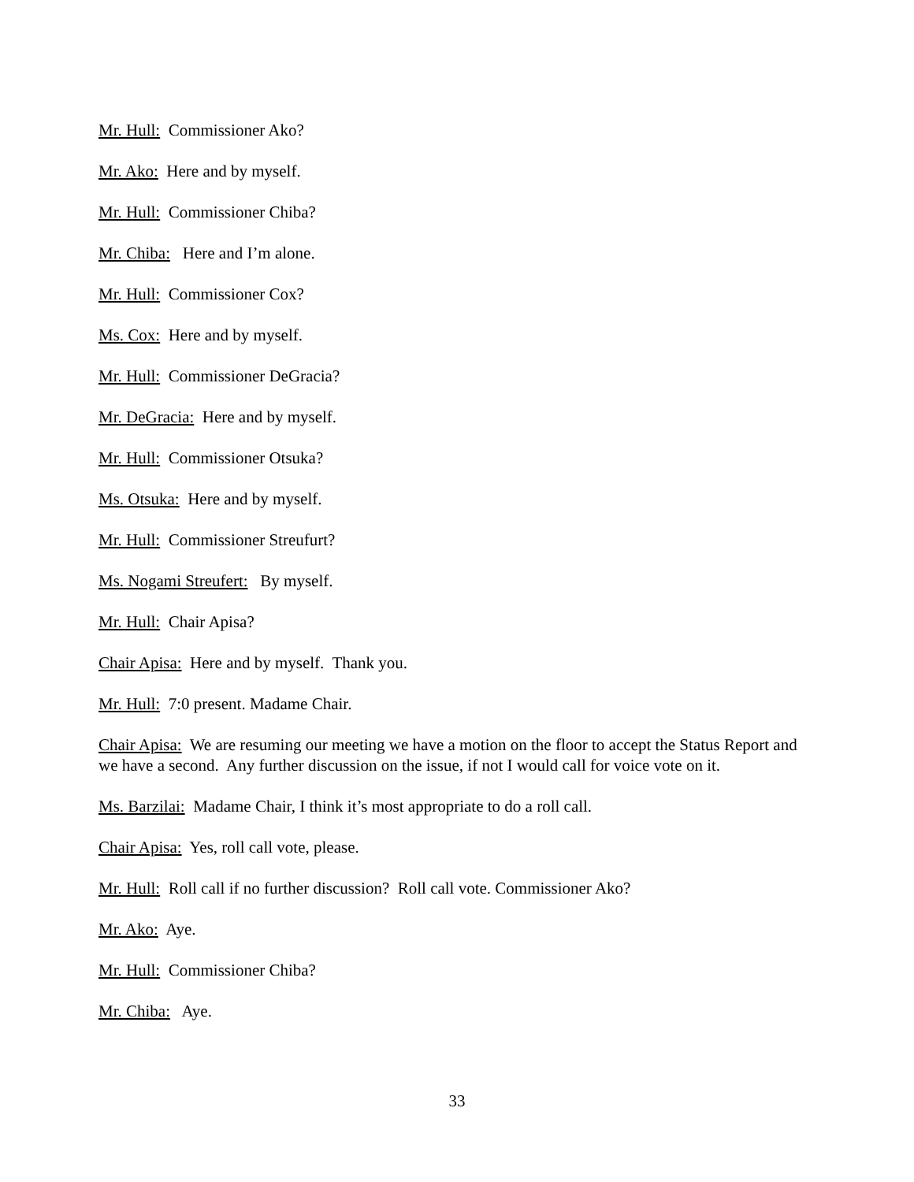Mr. Hull: Commissioner Ako?
Mr. Ako: Here and by myself.
Mr. Hull: Commissioner Chiba?
Mr. Chiba: Here and I’m alone.
Mr. Hull: Commissioner Cox?
Ms. Cox: Here and by myself.
Mr. Hull: Commissioner DeGracia?
Mr. DeGracia: Here and by myself.
Mr. Hull: Commissioner Otsuka?
Ms. Otsuka: Here and by myself.
Mr. Hull: Commissioner Streufurt?
Ms. Nogami Streufert: By myself.
Mr. Hull: Chair Apisa?
Chair Apisa: Here and by myself. Thank you.
Mr. Hull: 7:0 present. Madame Chair.
Chair Apisa: We are resuming our meeting we have a motion on the floor to accept the Status Report and we have a second. Any further discussion on the issue, if not I would call for voice vote on it.
Ms. Barzilai: Madame Chair, I think it’s most appropriate to do a roll call.
Chair Apisa: Yes, roll call vote, please.
Mr. Hull: Roll call if no further discussion? Roll call vote. Commissioner Ako?
Mr. Ako: Aye.
Mr. Hull: Commissioner Chiba?
Mr. Chiba: Aye.
33